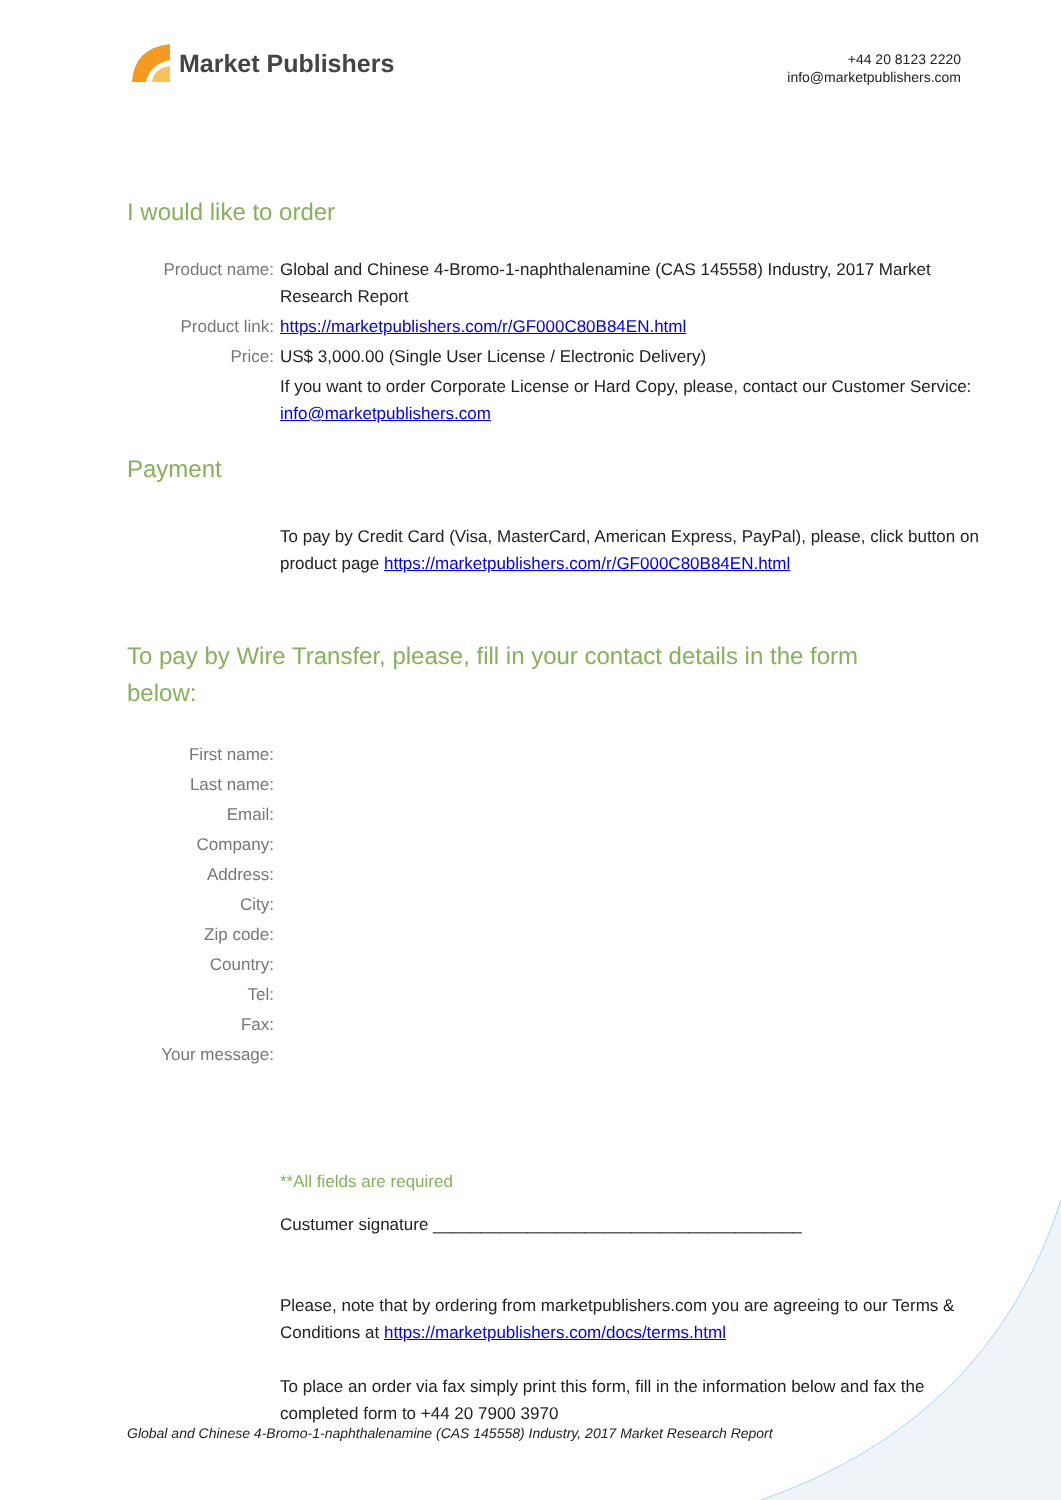Market Publishers
+44 20 8123 2220
info@marketpublishers.com
I would like to order
Product name: Global and Chinese 4-Bromo-1-naphthalenamine (CAS 145558) Industry, 2017 Market Research Report
Product link: https://marketpublishers.com/r/GF000C80B84EN.html
Price: US$ 3,000.00 (Single User License / Electronic Delivery)
If you want to order Corporate License or Hard Copy, please, contact our Customer Service:
info@marketpublishers.com
Payment
To pay by Credit Card (Visa, MasterCard, American Express, PayPal), please, click button on product page https://marketpublishers.com/r/GF000C80B84EN.html
To pay by Wire Transfer, please, fill in your contact details in the form below:
First name:
Last name:
Email:
Company:
Address:
City:
Zip code:
Country:
Tel:
Fax:
Your message:
**All fields are required
Custumer signature _______________________________________
Please, note that by ordering from marketpublishers.com you are agreeing to our Terms & Conditions at https://marketpublishers.com/docs/terms.html
To place an order via fax simply print this form, fill in the information below and fax the completed form to +44 20 7900 3970
Global and Chinese 4-Bromo-1-naphthalenamine (CAS 145558) Industry, 2017 Market Research Report